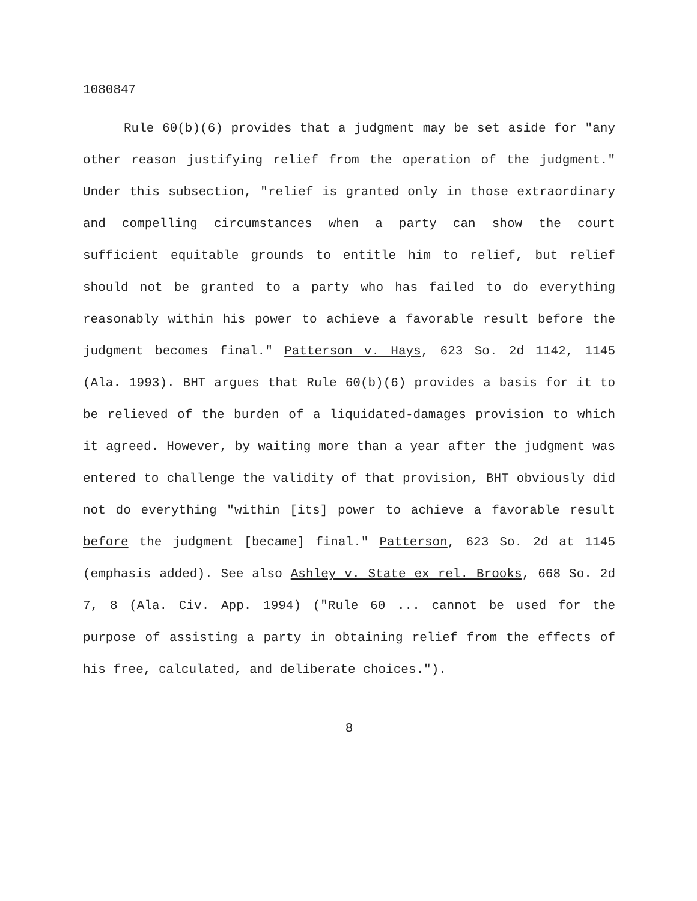1080847
Rule 60(b)(6) provides that a judgment may be set aside for "any other reason justifying relief from the operation of the judgment." Under this subsection, "relief is granted only in those extraordinary and compelling circumstances when a party can show the court sufficient equitable grounds to entitle him to relief, but relief should not be granted to a party who has failed to do everything reasonably within his power to achieve a favorable result before the judgment becomes final." Patterson v. Hays, 623 So. 2d 1142, 1145 (Ala. 1993). BHT argues that Rule 60(b)(6) provides a basis for it to be relieved of the burden of a liquidated-damages provision to which it agreed. However, by waiting more than a year after the judgment was entered to challenge the validity of that provision, BHT obviously did not do everything "within [its] power to achieve a favorable result before the judgment [became] final." Patterson, 623 So. 2d at 1145 (emphasis added). See also Ashley v. State ex rel. Brooks, 668 So. 2d 7, 8 (Ala. Civ. App. 1994) ("Rule 60 ... cannot be used for the purpose of assisting a party in obtaining relief from the effects of his free, calculated, and deliberate choices.").
8